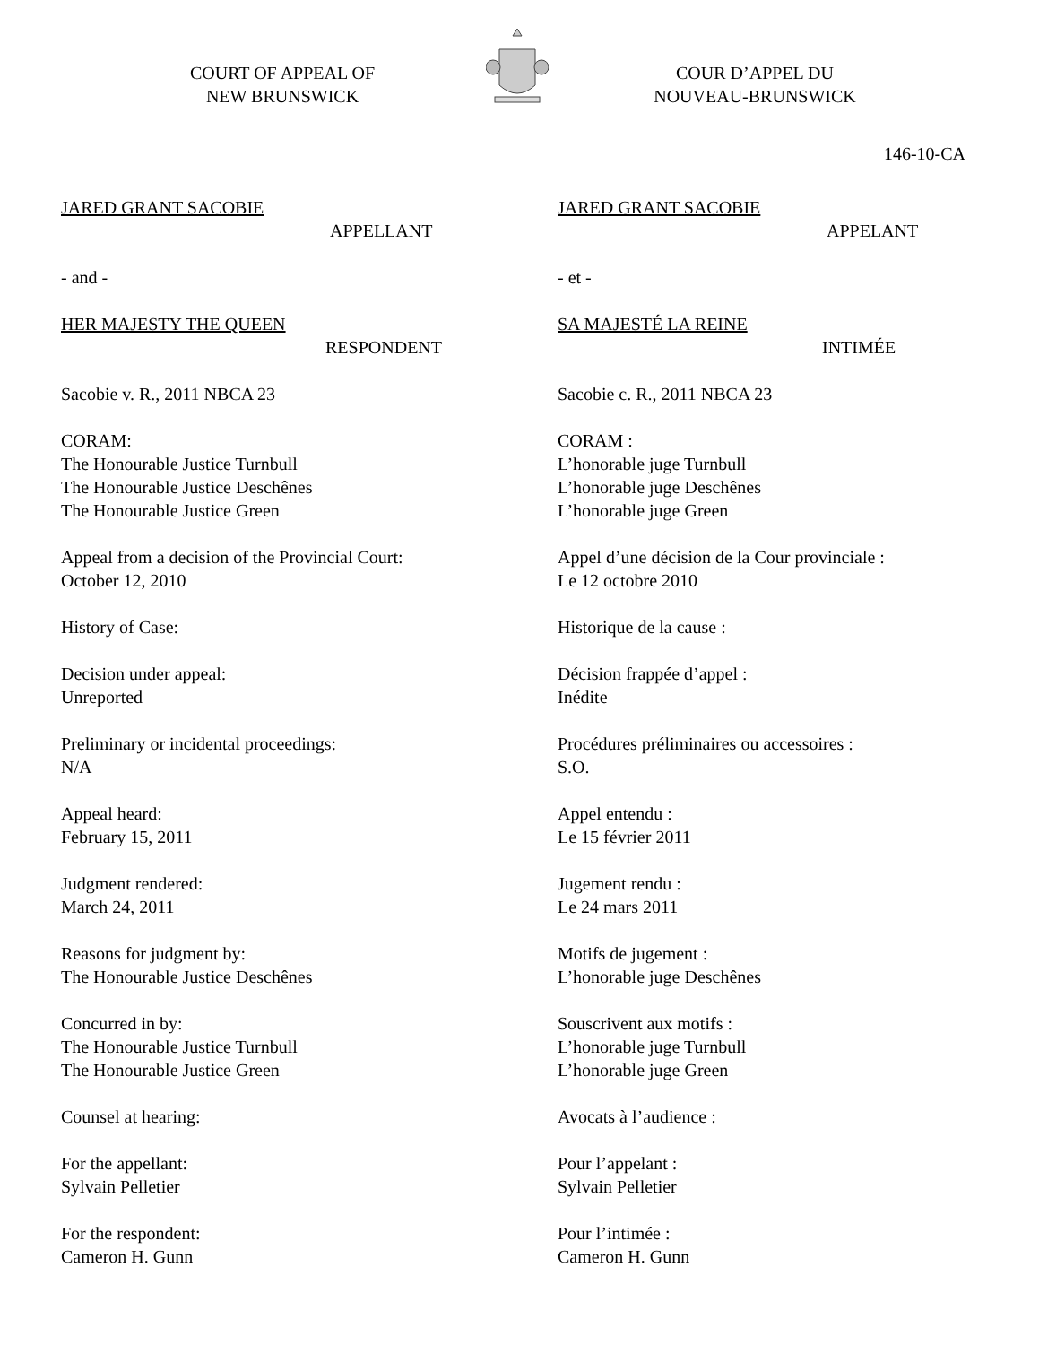COURT OF APPEAL OF
NEW BRUNSWICK
COUR D’APPEL DU
NOUVEAU-BRUNSWICK
146-10-CA
JARED GRANT SACOBIE
APPELLANT
- and -
HER MAJESTY THE QUEEN
RESPONDENT
Sacobie v. R., 2011 NBCA 23
CORAM:
The Honourable Justice Turnbull
The Honourable Justice Deschênes
The Honourable Justice Green
Appeal from a decision of the Provincial Court:
October 12, 2010
History of Case:
Decision under appeal:
Unreported
Preliminary or incidental proceedings:
N/A
Appeal heard:
February 15, 2011
Judgment rendered:
March 24, 2011
Reasons for judgment by:
The Honourable Justice Deschênes
Concurred in by:
The Honourable Justice Turnbull
The Honourable Justice Green
Counsel at hearing:
For the appellant:
Sylvain Pelletier
For the respondent:
Cameron H. Gunn
JARED GRANT SACOBIE
APPELANT
- et -
SA MAJESTÉ LA REINE
INTIMÉE
Sacobie c. R., 2011 NBCA 23
CORAM :
L’honorable juge Turnbull
L’honorable juge Deschênes
L’honorable juge Green
Appel d’une décision de la Cour provinciale :
Le 12 octobre 2010
Historique de la cause :
Décision frappée d’appel :
Inédite
Procédures préliminaires ou accessoires :
S.O.
Appel entendu :
Le 15 février 2011
Jugement rendu :
Le 24 mars 2011
Motifs de jugement :
L’honorable juge Deschênes
Souscrivent aux motifs :
L’honorable juge Turnbull
L’honorable juge Green
Avocats à l’audience :
Pour l’appelant :
Sylvain Pelletier
Pour l’intimée :
Cameron H. Gunn